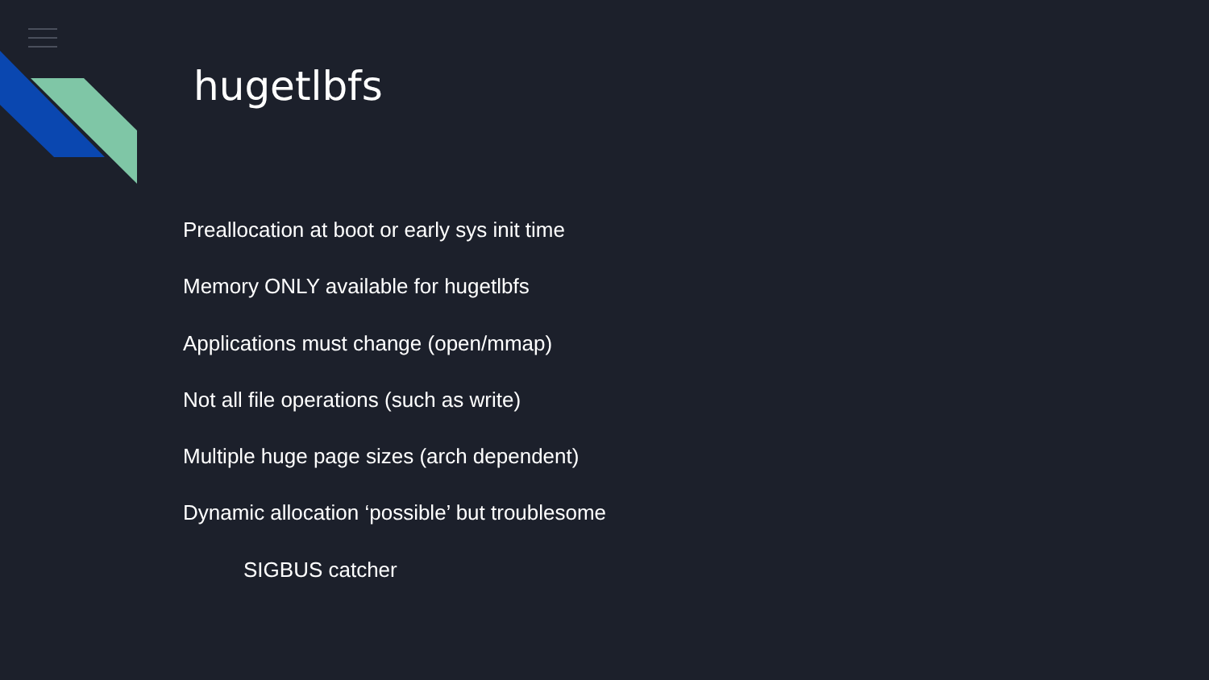hugetlbfs
Preallocation at boot or early sys init time
Memory ONLY available for hugetlbfs
Applications must change (open/mmap)
Not all file operations (such as write)
Multiple huge page sizes (arch dependent)
Dynamic allocation ‘possible’ but troublesome
SIGBUS catcher